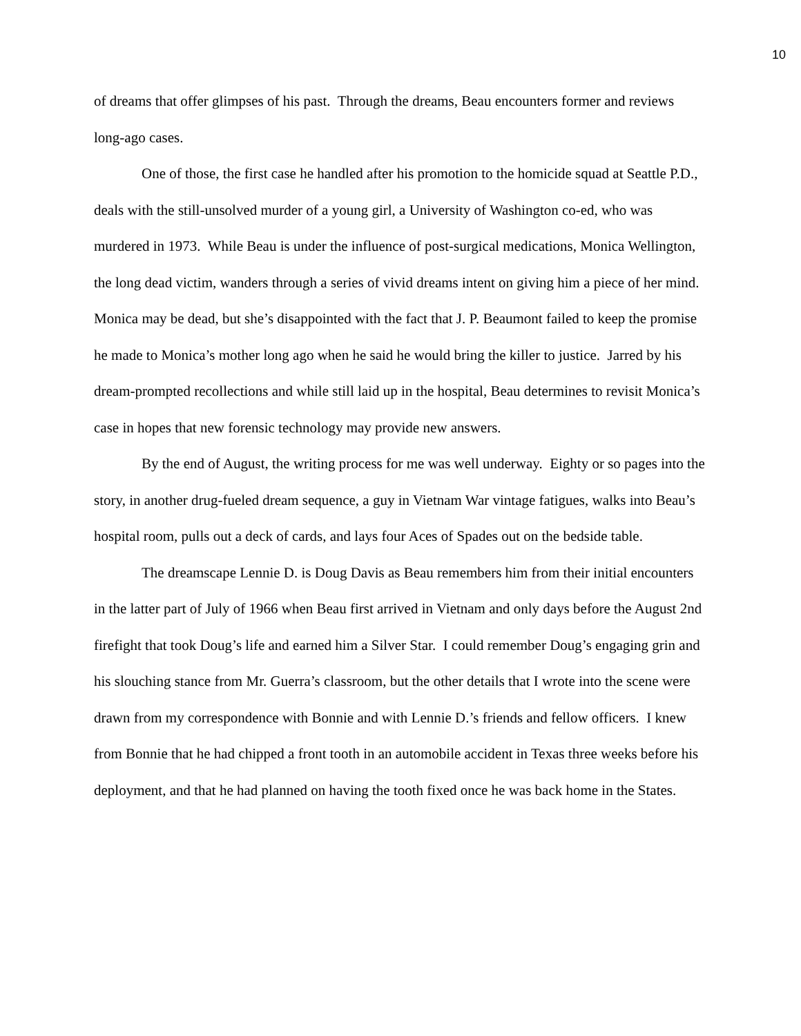10
of dreams that offer glimpses of his past. Through the dreams, Beau encounters former and reviews long-ago cases.
One of those, the first case he handled after his promotion to the homicide squad at Seattle P.D., deals with the still-unsolved murder of a young girl, a University of Washington co-ed, who was murdered in 1973. While Beau is under the influence of post-surgical medications, Monica Wellington, the long dead victim, wanders through a series of vivid dreams intent on giving him a piece of her mind. Monica may be dead, but she’s disappointed with the fact that J. P. Beaumont failed to keep the promise he made to Monica’s mother long ago when he said he would bring the killer to justice. Jarred by his dream-prompted recollections and while still laid up in the hospital, Beau determines to revisit Monica’s case in hopes that new forensic technology may provide new answers.
By the end of August, the writing process for me was well underway. Eighty or so pages into the story, in another drug-fueled dream sequence, a guy in Vietnam War vintage fatigues, walks into Beau’s hospital room, pulls out a deck of cards, and lays four Aces of Spades out on the bedside table.
The dreamscape Lennie D. is Doug Davis as Beau remembers him from their initial encounters in the latter part of July of 1966 when Beau first arrived in Vietnam and only days before the August 2nd firefight that took Doug’s life and earned him a Silver Star. I could remember Doug’s engaging grin and his slouching stance from Mr. Guerra’s classroom, but the other details that I wrote into the scene were drawn from my correspondence with Bonnie and with Lennie D.’s friends and fellow officers. I knew from Bonnie that he had chipped a front tooth in an automobile accident in Texas three weeks before his deployment, and that he had planned on having the tooth fixed once he was back home in the States.